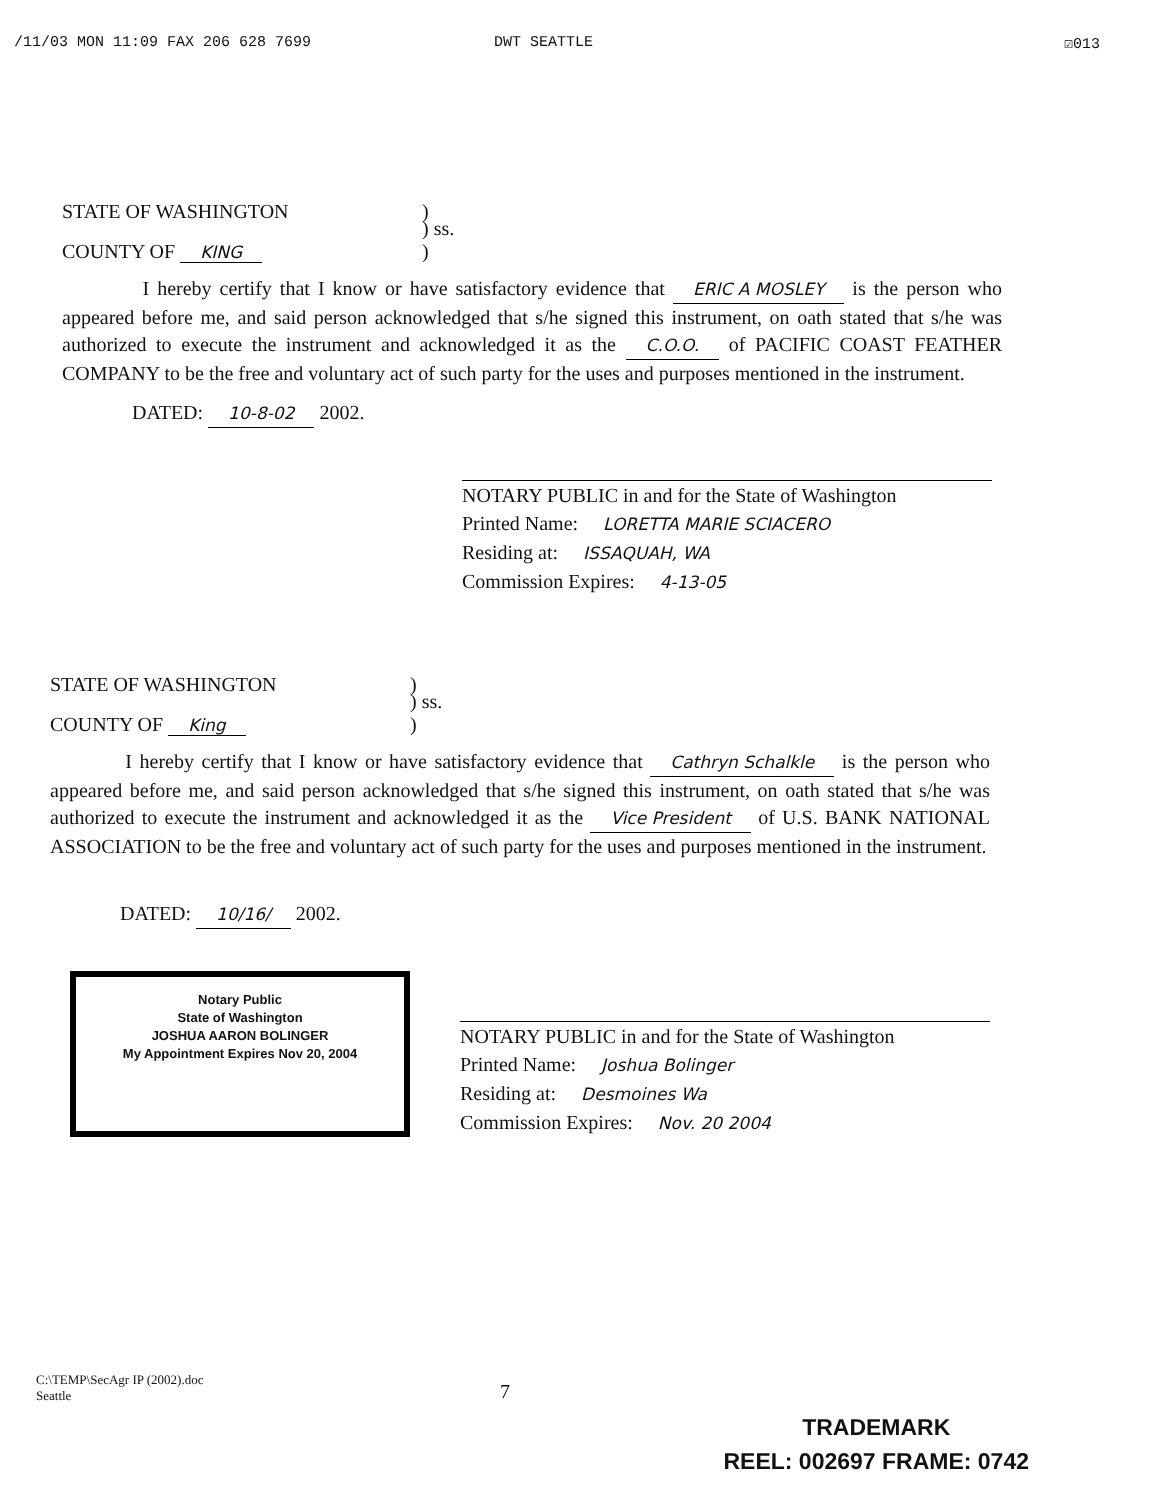/11/03 MON 11:09 FAX 206 628 7699 DWT SEATTLE ☑013
STATE OF WASHINGTON)
COUNTY OF KING) ss.
)
I hereby certify that I know or have satisfactory evidence that ERIC A MOSLEY is the person who appeared before me, and said person acknowledged that s/he signed this instrument, on oath stated that s/he was authorized to execute the instrument and acknowledged it as the C.O.O. of PACIFIC COAST FEATHER COMPANY to be the free and voluntary act of such party for the uses and purposes mentioned in the instrument.
DATED: 10-8-02 2002.
NOTARY PUBLIC in and for the State of Washington
Printed Name: LORETTA MARIE SCIACERO
Residing at: ISSAQUAH, WA
Commission Expires: 4-13-05
STATE OF WASHINGTON)
COUNTY OF King) ss.
)
I hereby certify that I know or have satisfactory evidence that Cathryn Schalkle is the person who appeared before me, and said person acknowledged that s/he signed this instrument, on oath stated that s/he was authorized to execute the instrument and acknowledged it as the Vice President of U.S. BANK NATIONAL ASSOCIATION to be the free and voluntary act of such party for the uses and purposes mentioned in the instrument.
DATED: 10/16/ 2002.
Notary Public
State of Washington
JOSHUA AARON BOLINGER
My Appointment Expires Nov 20, 2004
NOTARY PUBLIC in and for the State of Washington
Printed Name: Joshua Bolinger
Residing at: Desmoines Wa
Commission Expires: Nov. 20 2004
C:\TEMP\SecAgr IP (2002).doc
Seattle
7
TRADEMARK
REEL: 002697 FRAME: 0742